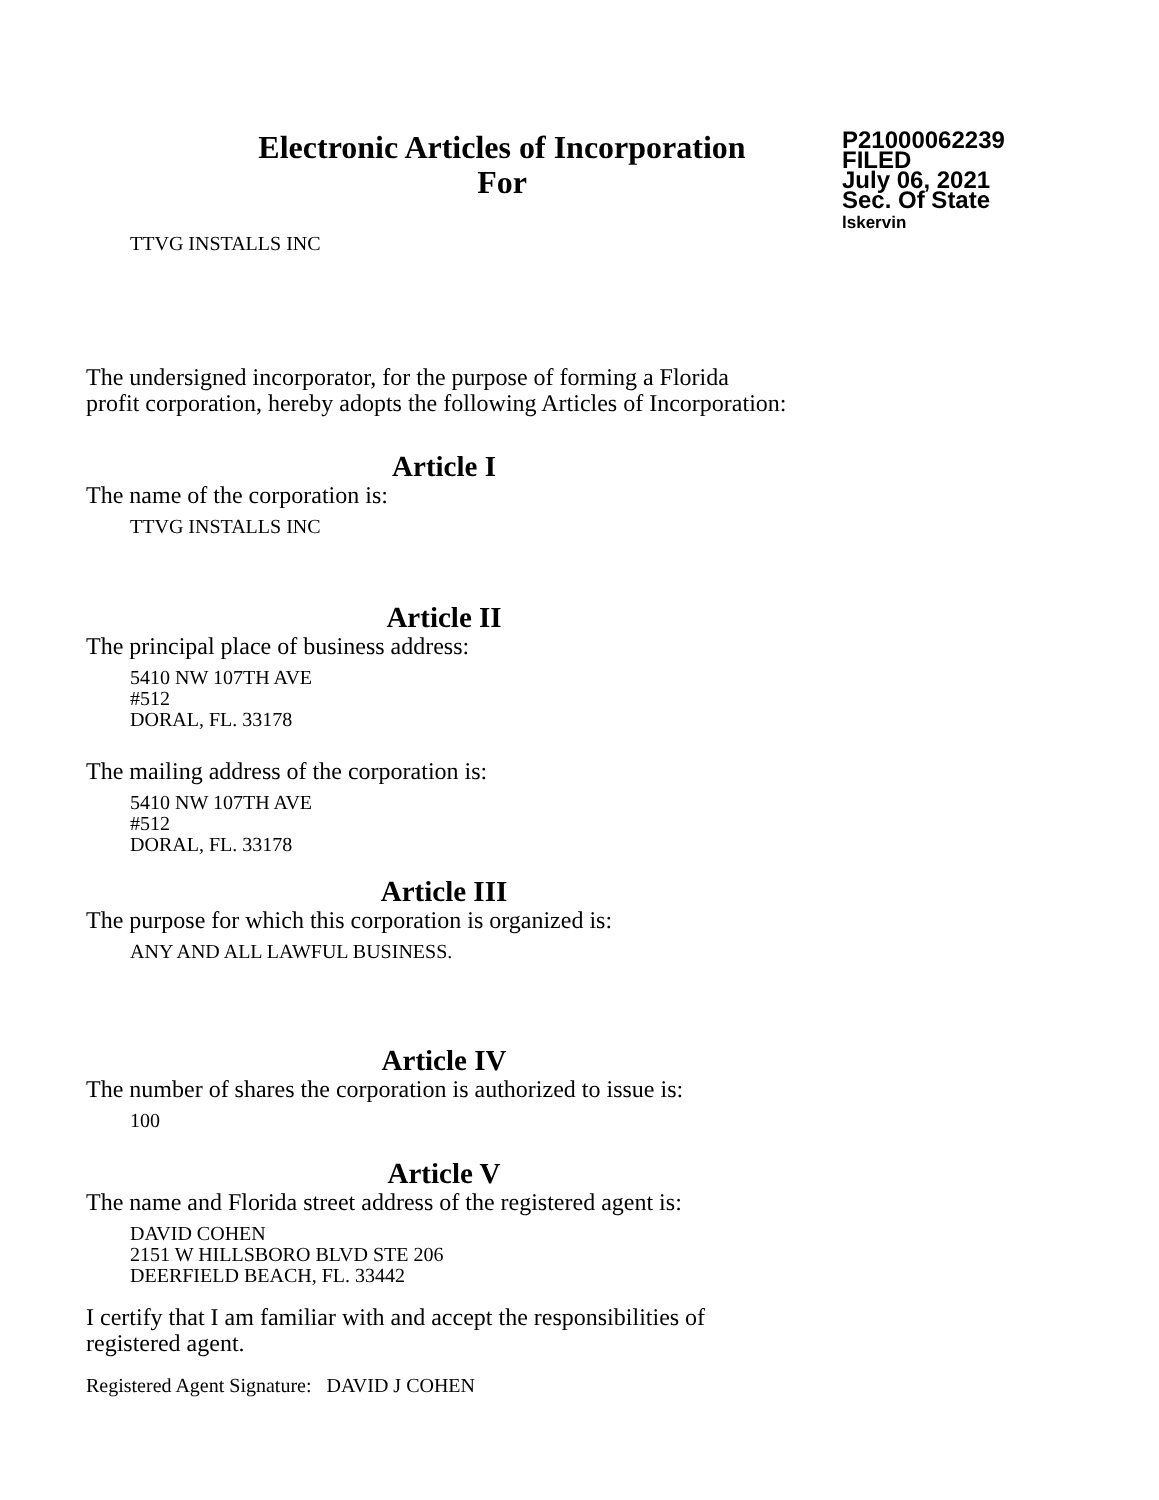Electronic Articles of Incorporation
For
P21000062239
FILED
July 06, 2021
Sec. Of State
lskervin
TTVG INSTALLS INC
The undersigned incorporator, for the purpose of forming a Florida
profit corporation, hereby adopts the following Articles of Incorporation:
Article I
The name of the corporation is:
TTVG INSTALLS INC
Article II
The principal place of business address:
5410 NW 107TH AVE
#512
DORAL, FL. 33178
The mailing address of the corporation is:
5410 NW 107TH AVE
#512
DORAL, FL. 33178
Article III
The purpose for which this corporation is organized is:
ANY AND ALL LAWFUL BUSINESS.
Article IV
The number of shares the corporation is authorized to issue is:
100
Article V
The name and Florida street address of the registered agent is:
DAVID COHEN
2151 W HILLSBORO BLVD STE 206
DEERFIELD BEACH, FL. 33442
I certify that I am familiar with and accept the responsibilities of
registered agent.
Registered Agent Signature: DAVID J COHEN